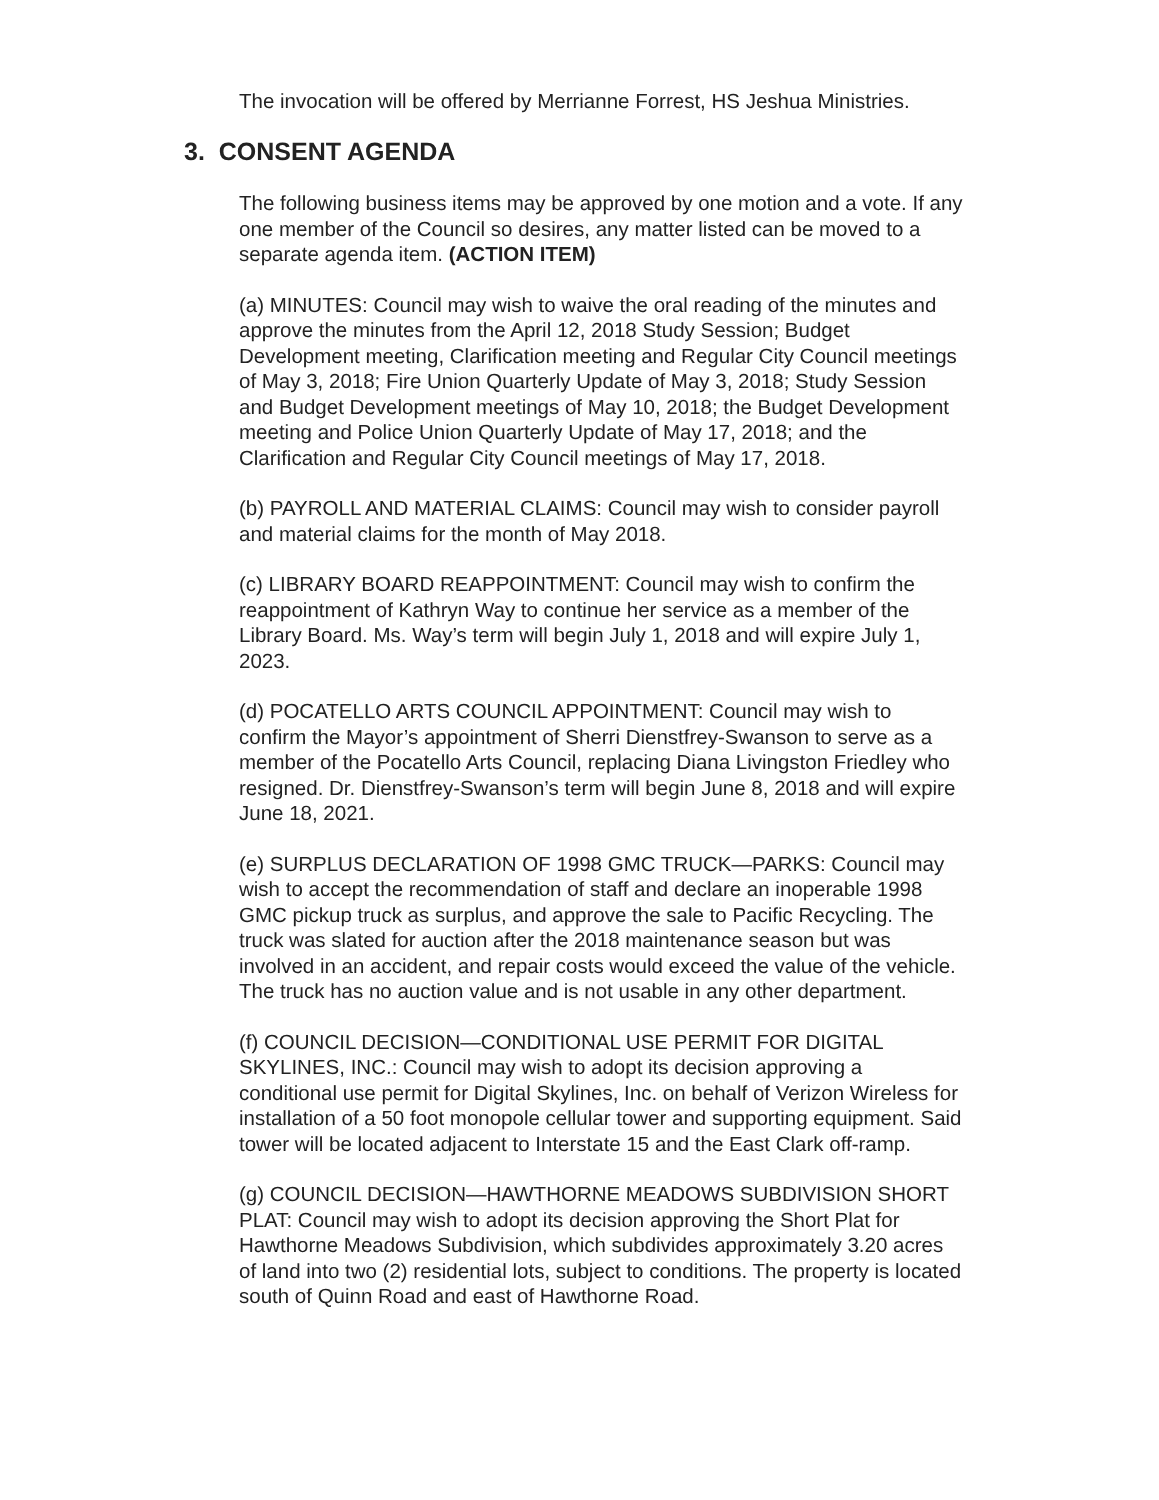The invocation will be offered by Merrianne Forrest, HS Jeshua Ministries.
3. CONSENT AGENDA
The following business items may be approved by one motion and a vote. If any one member of the Council so desires, any matter listed can be moved to a separate agenda item. (ACTION ITEM)
(a) MINUTES: Council may wish to waive the oral reading of the minutes and approve the minutes from the April 12, 2018 Study Session; Budget Development meeting, Clarification meeting and Regular City Council meetings of May 3, 2018; Fire Union Quarterly Update of May 3, 2018; Study Session and Budget Development meetings of May 10, 2018; the Budget Development meeting and Police Union Quarterly Update of May 17, 2018; and the Clarification and Regular City Council meetings of May 17, 2018.
(b) PAYROLL AND MATERIAL CLAIMS: Council may wish to consider payroll and material claims for the month of May 2018.
(c) LIBRARY BOARD REAPPOINTMENT: Council may wish to confirm the reappointment of Kathryn Way to continue her service as a member of the Library Board. Ms. Way’s term will begin July 1, 2018 and will expire July 1, 2023.
(d) POCATELLO ARTS COUNCIL APPOINTMENT: Council may wish to confirm the Mayor’s appointment of Sherri Dienstfrey-Swanson to serve as a member of the Pocatello Arts Council, replacing Diana Livingston Friedley who resigned. Dr. Dienstfrey-Swanson’s term will begin June 8, 2018 and will expire June 18, 2021.
(e) SURPLUS DECLARATION OF 1998 GMC TRUCK—PARKS: Council may wish to accept the recommendation of staff and declare an inoperable 1998 GMC pickup truck as surplus, and approve the sale to Pacific Recycling. The truck was slated for auction after the 2018 maintenance season but was involved in an accident, and repair costs would exceed the value of the vehicle. The truck has no auction value and is not usable in any other department.
(f) COUNCIL DECISION—CONDITIONAL USE PERMIT FOR DIGITAL SKYLINES, INC.: Council may wish to adopt its decision approving a conditional use permit for Digital Skylines, Inc. on behalf of Verizon Wireless for installation of a 50 foot monopole cellular tower and supporting equipment. Said tower will be located adjacent to Interstate 15 and the East Clark off-ramp.
(g) COUNCIL DECISION—HAWTHORNE MEADOWS SUBDIVISION SHORT PLAT: Council may wish to adopt its decision approving the Short Plat for Hawthorne Meadows Subdivision, which subdivides approximately 3.20 acres of land into two (2) residential lots, subject to conditions. The property is located south of Quinn Road and east of Hawthorne Road.